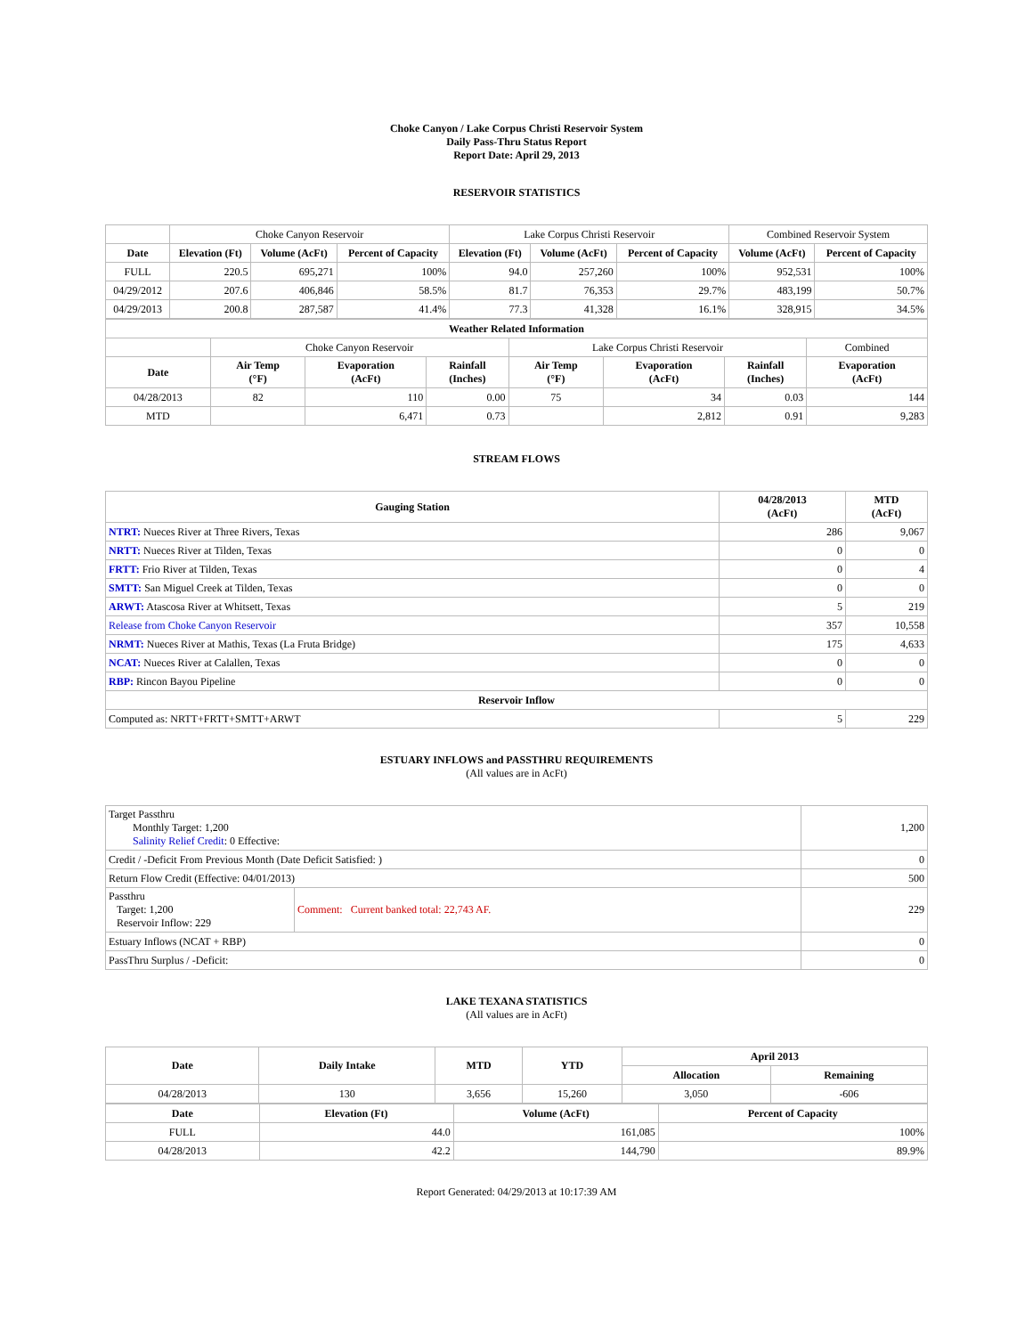Choke Canyon / Lake Corpus Christi Reservoir System
Daily Pass-Thru Status Report
Report Date: April 29, 2013
RESERVOIR STATISTICS
| | Choke Canyon Reservoir | | | Lake Corpus Christi Reservoir | | | Combined Reservoir System | |
| Date | Elevation (Ft) | Volume (AcFt) | Percent of Capacity | Elevation (Ft) | Volume (AcFt) | Percent of Capacity | Volume (AcFt) | Percent of Capacity |
| FULL | 220.5 | 695,271 | 100% | 94.0 | 257,260 | 100% | 952,531 | 100% |
| 04/29/2012 | 207.6 | 406,846 | 58.5% | 81.7 | 76,353 | 29.7% | 483,199 | 50.7% |
| 04/29/2013 | 200.8 | 287,587 | 41.4% | 77.3 | 41,328 | 16.1% | 328,915 | 34.5% |
| Weather Related Information | | | | | | | |
| --- | --- | --- | --- | --- | --- | --- | --- |
| | Choke Canyon Reservoir | | | Lake Corpus Christi Reservoir | | | Combined |
| Date | Air Temp (°F) | Evaporation (AcFt) | Rainfall (Inches) | Air Temp (°F) | Evaporation (AcFt) | Rainfall (Inches) | Evaporation (AcFt) |
| 04/28/2013 | 82 | 110 | 0.00 | 75 | 34 | 0.03 | 144 |
| MTD | | 6,471 | 0.73 | | 2,812 | 0.91 | 9,283 |
STREAM FLOWS
| Gauging Station | 04/28/2013 (AcFt) | MTD (AcFt) |
| --- | --- | --- |
| NTRT: Nueces River at Three Rivers, Texas | 286 | 9,067 |
| NRTT: Nueces River at Tilden, Texas | 0 | 0 |
| FRTT: Frio River at Tilden, Texas | 0 | 4 |
| SMTT: San Miguel Creek at Tilden, Texas | 0 | 0 |
| ARWT: Atascosa River at Whitsett, Texas | 5 | 219 |
| Release from Choke Canyon Reservoir | 357 | 10,558 |
| NRMT: Nueces River at Mathis, Texas (La Fruta Bridge) | 175 | 4,633 |
| NCAT: Nueces River at Calallen, Texas | 0 | 0 |
| RBP: Rincon Bayou Pipeline | 0 | 0 |
| Reservoir Inflow | | |
| Computed as: NRTT+FRTT+SMTT+ARWT | 5 | 229 |
ESTUARY INFLOWS and PASSTHRU REQUIREMENTS
(All values are in AcFt)
| Target Passthru Monthly Target: 1,200 Salinity Relief Credit : 0 Effective: | | 1,200 |
| Credit / -Deficit From Previous Month (Date Deficit Satisfied: ) | | 0 |
| Return Flow Credit (Effective: 04/01/2013) | | 500 |
| Passthru Target: 1,200 Reservoir Inflow: 229 | Comment: Current banked total: 22,743 AF. | 229 |
| Estuary Inflows (NCAT + RBP) | | 0 |
| PassThru Surplus / -Deficit: | | 0 |
LAKE TEXANA STATISTICS
(All values are in AcFt)
| Date | Daily Intake | MTD | YTD | April 2013 | |
| --- | --- | --- | --- | --- | --- |
| | | | | Allocation | Remaining |
| 04/28/2013 | 130 | 3,656 | 15,260 | 3,050 | -606 |
| Date | Elevation (Ft) | Volume (AcFt) | Percent of Capacity |
| --- | --- | --- | --- |
| FULL | 44.0 | 161,085 | 100% |
| 04/28/2013 | 42.2 | 144,790 | 89.9% |
Report Generated: 04/29/2013 at 10:17:39 AM